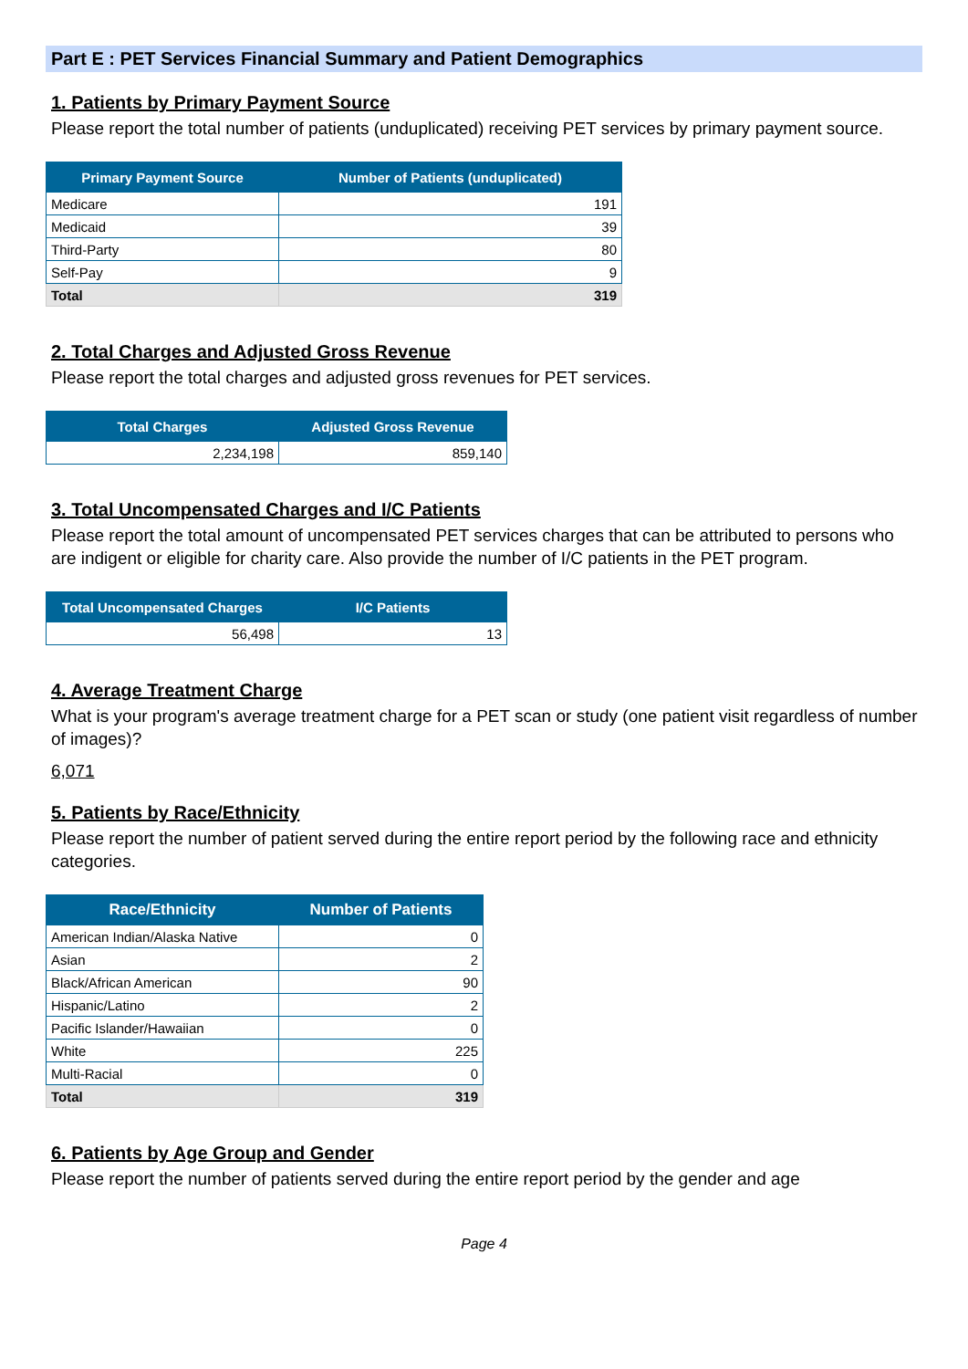Part E : PET Services Financial Summary and Patient Demographics
1. Patients by Primary Payment Source
Please report the total number of patients (unduplicated) receiving PET services by primary payment source.
| Primary Payment Source | Number of Patients (unduplicated) |
| --- | --- |
| Medicare | 191 |
| Medicaid | 39 |
| Third-Party | 80 |
| Self-Pay | 9 |
| Total | 319 |
2. Total Charges and Adjusted Gross Revenue
Please report the total charges and adjusted gross revenues for PET services.
| Total Charges | Adjusted Gross Revenue |
| --- | --- |
| 2,234,198 | 859,140 |
3. Total Uncompensated Charges and I/C Patients
Please report the total amount of uncompensated PET services charges that can be attributed to persons who are indigent or eligible for charity care. Also provide the number of I/C patients in the PET program.
| Total Uncompensated Charges | I/C Patients |
| --- | --- |
| 56,498 | 13 |
4. Average Treatment Charge
What is your program's average treatment charge for a PET scan or study (one patient visit regardless of number of images)?
6,071
5. Patients by Race/Ethnicity
Please report the number of patient served during the entire report period by the following race and ethnicity categories.
| Race/Ethnicity | Number of Patients |
| --- | --- |
| American Indian/Alaska Native | 0 |
| Asian | 2 |
| Black/African American | 90 |
| Hispanic/Latino | 2 |
| Pacific Islander/Hawaiian | 0 |
| White | 225 |
| Multi-Racial | 0 |
| Total | 319 |
6. Patients by Age Group and Gender
Please report the number of patients served during the entire report period by the gender and age
Page 4